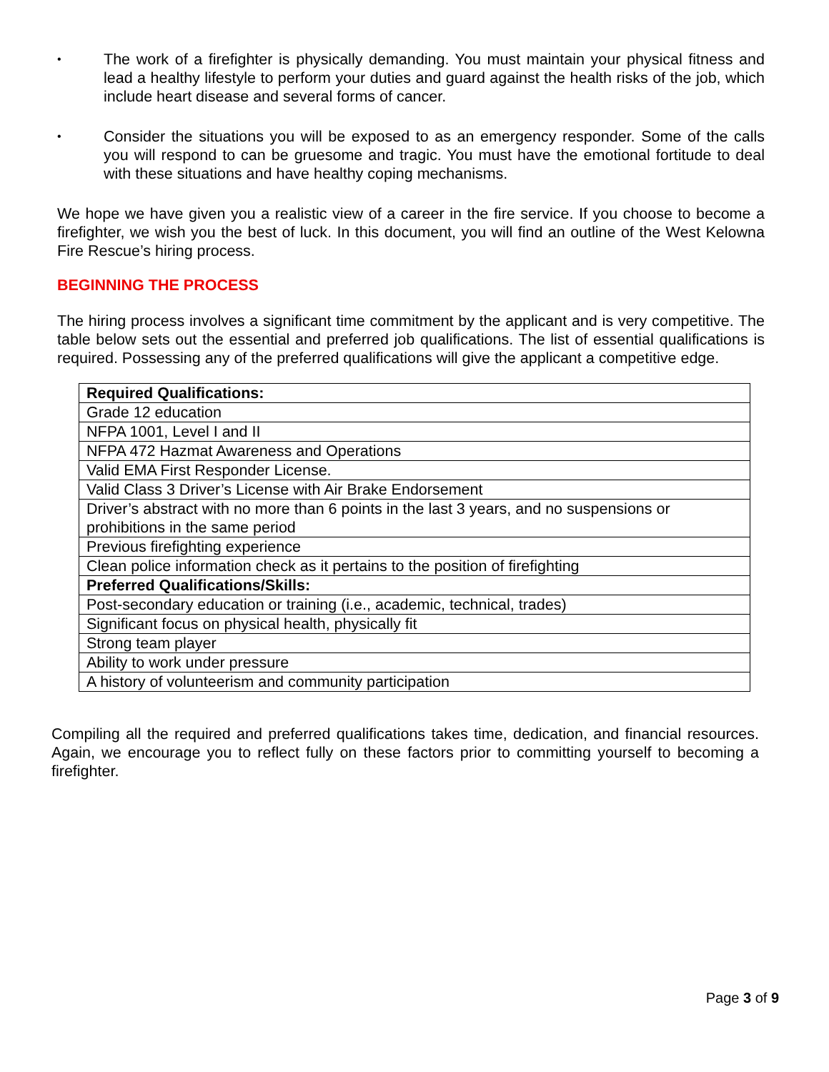• The work of a firefighter is physically demanding. You must maintain your physical fitness and lead a healthy lifestyle to perform your duties and guard against the health risks of the job, which include heart disease and several forms of cancer.
• Consider the situations you will be exposed to as an emergency responder. Some of the calls you will respond to can be gruesome and tragic. You must have the emotional fortitude to deal with these situations and have healthy coping mechanisms.
We hope we have given you a realistic view of a career in the fire service. If you choose to become a firefighter, we wish you the best of luck. In this document, you will find an outline of the West Kelowna Fire Rescue’s hiring process.
BEGINNING THE PROCESS
The hiring process involves a significant time commitment by the applicant and is very competitive. The table below sets out the essential and preferred job qualifications. The list of essential qualifications is required. Possessing any of the preferred qualifications will give the applicant a competitive edge.
| Required Qualifications: |
| --- |
| Grade 12 education |
| NFPA 1001, Level I and II |
| NFPA 472 Hazmat Awareness and Operations |
| Valid EMA First Responder License. |
| Valid Class 3 Driver’s License with Air Brake Endorsement |
| Driver’s abstract with no more than 6 points in the last 3 years, and no suspensions or prohibitions in the same period |
| Previous firefighting experience |
| Clean police information check as it pertains to the position of firefighting |
| Preferred Qualifications/Skills: |
| Post-secondary education or training (i.e., academic, technical, trades) |
| Significant focus on physical health, physically fit |
| Strong team player |
| Ability to work under pressure |
| A history of volunteerism and community participation |
Compiling all the required and preferred qualifications takes time, dedication, and financial resources. Again, we encourage you to reflect fully on these factors prior to committing yourself to becoming a firefighter.
Page 3 of 9